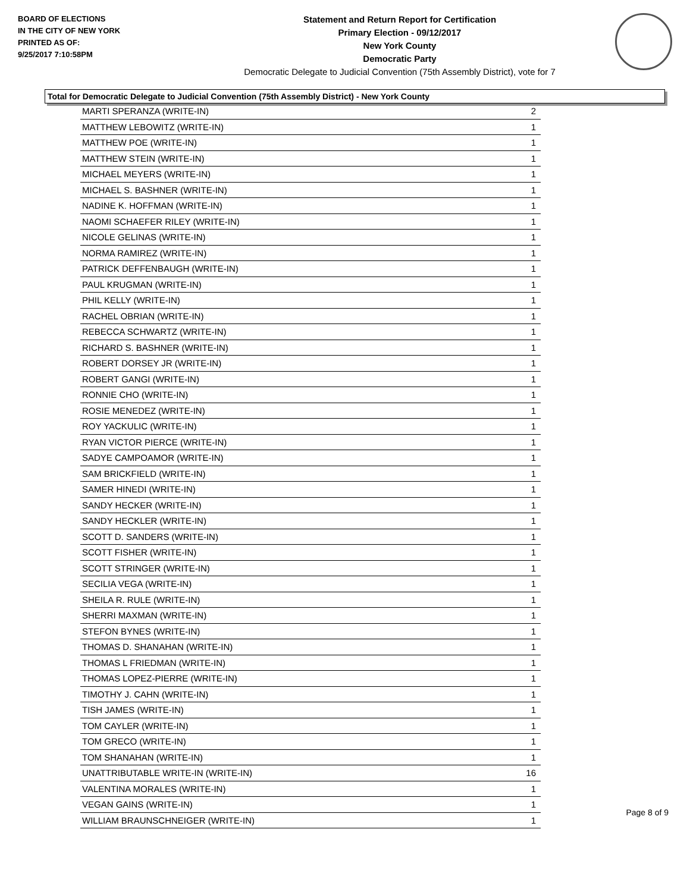BOARD OF ELECTIONS
IN THE CITY OF NEW YORK
PRINTED AS OF:
9/25/2017 7:10:58PM
Statement and Return Report for Certification
Primary Election - 09/12/2017
New York County
Democratic Party
Democratic Delegate to Judicial Convention (75th Assembly District), vote for 7
Total for Democratic Delegate to Judicial Convention (75th Assembly District) - New York County
| MARTI SPERANZA (WRITE-IN) | 2 |
| MATTHEW LEBOWITZ (WRITE-IN) | 1 |
| MATTHEW POE (WRITE-IN) | 1 |
| MATTHEW STEIN (WRITE-IN) | 1 |
| MICHAEL MEYERS (WRITE-IN) | 1 |
| MICHAEL S. BASHNER (WRITE-IN) | 1 |
| NADINE K. HOFFMAN (WRITE-IN) | 1 |
| NAOMI SCHAEFER RILEY (WRITE-IN) | 1 |
| NICOLE GELINAS (WRITE-IN) | 1 |
| NORMA RAMIREZ (WRITE-IN) | 1 |
| PATRICK DEFFENBAUGH (WRITE-IN) | 1 |
| PAUL KRUGMAN (WRITE-IN) | 1 |
| PHIL KELLY (WRITE-IN) | 1 |
| RACHEL OBRIAN (WRITE-IN) | 1 |
| REBECCA SCHWARTZ (WRITE-IN) | 1 |
| RICHARD S. BASHNER (WRITE-IN) | 1 |
| ROBERT DORSEY JR (WRITE-IN) | 1 |
| ROBERT GANGI (WRITE-IN) | 1 |
| RONNIE CHO (WRITE-IN) | 1 |
| ROSIE MENEDEZ (WRITE-IN) | 1 |
| ROY YACKULIC (WRITE-IN) | 1 |
| RYAN VICTOR PIERCE (WRITE-IN) | 1 |
| SADYE CAMPOAMOR (WRITE-IN) | 1 |
| SAM BRICKFIELD (WRITE-IN) | 1 |
| SAMER HINEDI (WRITE-IN) | 1 |
| SANDY HECKER (WRITE-IN) | 1 |
| SANDY HECKLER (WRITE-IN) | 1 |
| SCOTT D. SANDERS (WRITE-IN) | 1 |
| SCOTT FISHER (WRITE-IN) | 1 |
| SCOTT STRINGER (WRITE-IN) | 1 |
| SECILIA VEGA (WRITE-IN) | 1 |
| SHEILA R. RULE (WRITE-IN) | 1 |
| SHERRI MAXMAN (WRITE-IN) | 1 |
| STEFON BYNES (WRITE-IN) | 1 |
| THOMAS D. SHANAHAN (WRITE-IN) | 1 |
| THOMAS L FRIEDMAN (WRITE-IN) | 1 |
| THOMAS LOPEZ-PIERRE (WRITE-IN) | 1 |
| TIMOTHY J. CAHN (WRITE-IN) | 1 |
| TISH JAMES (WRITE-IN) | 1 |
| TOM CAYLER (WRITE-IN) | 1 |
| TOM GRECO (WRITE-IN) | 1 |
| TOM SHANAHAN (WRITE-IN) | 1 |
| UNATTRIBUTABLE WRITE-IN (WRITE-IN) | 16 |
| VALENTINA MORALES (WRITE-IN) | 1 |
| VEGAN GAINS (WRITE-IN) | 1 |
| WILLIAM BRAUNSCHNEIGER (WRITE-IN) | 1 |
Page 8 of 9